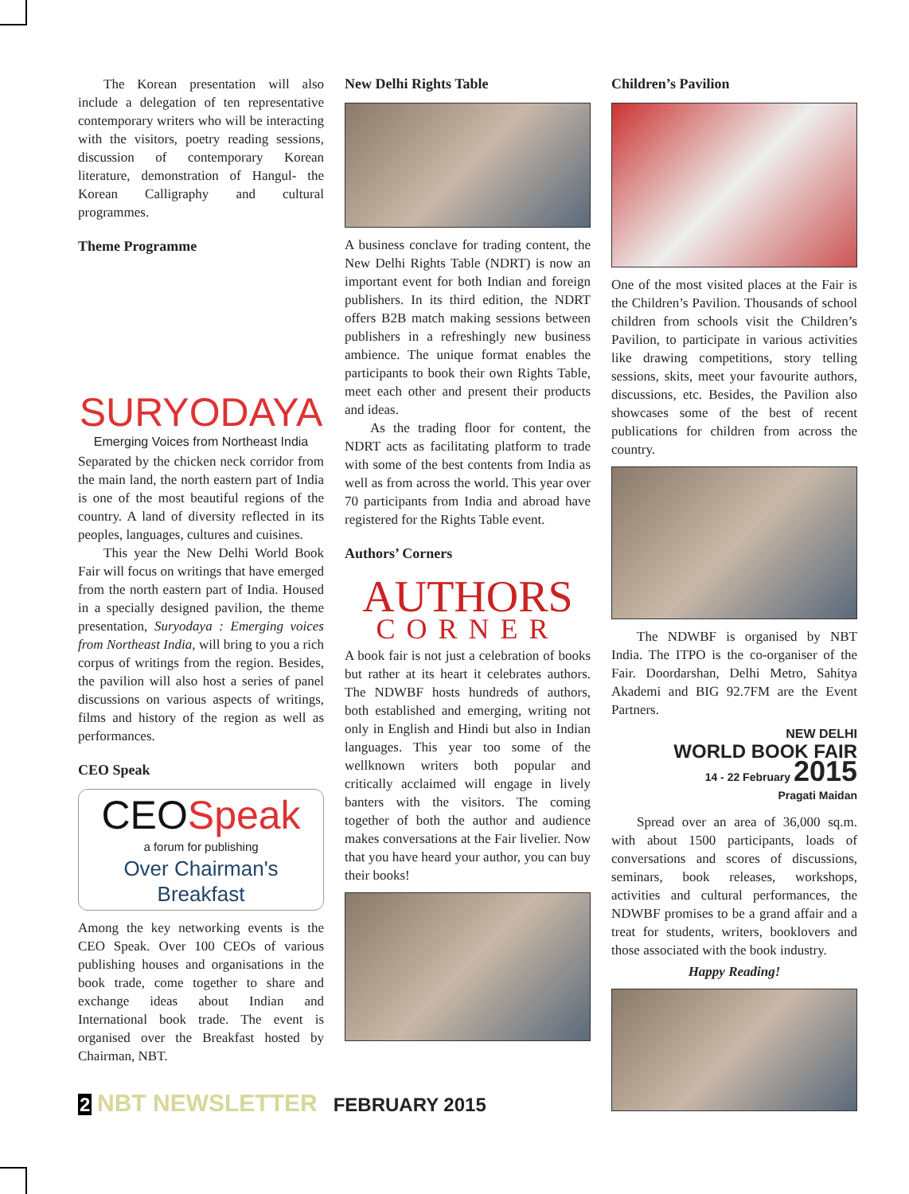The Korean presentation will also include a delegation of ten representative contemporary writers who will be interacting with the visitors, poetry reading sessions, discussion of contemporary Korean literature, demonstration of Hangul- the Korean Calligraphy and cultural programmes.
Theme Programme
SURYODAYA
Emerging Voices from Northeast India
Separated by the chicken neck corridor from the main land, the north eastern part of India is one of the most beautiful regions of the country. A land of diversity reflected in its peoples, languages, cultures and cuisines.
This year the New Delhi World Book Fair will focus on writings that have emerged from the north eastern part of India. Housed in a specially designed pavilion, the theme presentation, Suryodaya : Emerging voices from Northeast India, will bring to you a rich corpus of writings from the region. Besides, the pavilion will also host a series of panel discussions on various aspects of writings, films and history of the region as well as performances.
CEO Speak
CEO Speak
a forum for publishing
Over Chairman's Breakfast
Among the key networking events is the CEO Speak. Over 100 CEOs of various publishing houses and organisations in the book trade, come together to share and exchange ideas about Indian and International book trade. The event is organised over the Breakfast hosted by Chairman, NBT.
New Delhi Rights Table
A business conclave for trading content, the New Delhi Rights Table (NDRT) is now an important event for both Indian and foreign publishers. In its third edition, the NDRT offers B2B match making sessions between publishers in a refreshingly new business ambience. The unique format enables the participants to book their own Rights Table, meet each other and present their products and ideas.
As the trading floor for content, the NDRT acts as facilitating platform to trade with some of the best contents from India as well as from across the world. This year over 70 participants from India and abroad have registered for the Rights Table event.
Authors’ Corners
AUTHORS
CORNER
A book fair is not just a celebration of books but rather at its heart it celebrates authors. The NDWBF hosts hundreds of authors, both established and emerging, writing not only in English and Hindi but also in Indian languages. This year too some of the wellknown writers both popular and critically acclaimed will engage in lively banters with the visitors. The coming together of both the author and audience makes conversations at the Fair livelier. Now that you have heard your author, you can buy their books!
Children’s Pavilion
One of the most visited places at the Fair is the Children’s Pavilion. Thousands of school children from schools visit the Children’s Pavilion, to participate in various activities like drawing competitions, story telling sessions, skits, meet your favourite authors, discussions, etc. Besides, the Pavilion also showcases some of the best of recent publications for children from across the country.
The NDWBF is organised by NBT India. The ITPO is the co-organiser of the Fair. Doordarshan, Delhi Metro, Sahitya Akademi and BIG 92.7FM are the Event Partners.
NEW DELHI
WORLD BOOK FAIR
14 - 22 February 2015
Pragati Maidan
Spread over an area of 36,000 sq.m. with about 1500 participants, loads of conversations and scores of discussions, seminars, book releases, workshops, activities and cultural performances, the NDWBF promises to be a grand affair and a treat for students, writers, booklovers and those associated with the book industry.
Happy Reading!
2 NBT NEWSLETTER FEBRUARY 2015